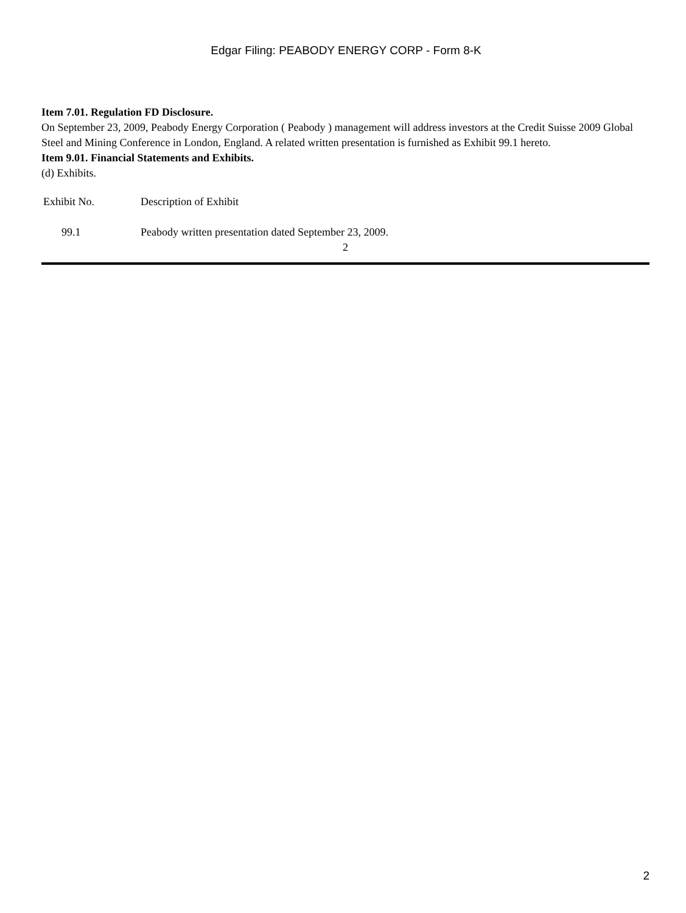Edgar Filing: PEABODY ENERGY CORP - Form 8-K
Item 7.01. Regulation FD Disclosure.
On September 23, 2009, Peabody Energy Corporation ( Peabody ) management will address investors at the Credit Suisse 2009 Global Steel and Mining Conference in London, England. A related written presentation is furnished as Exhibit 99.1 hereto.
Item 9.01. Financial Statements and Exhibits.
(d) Exhibits.
| Exhibit No. | Description of Exhibit |
| 99.1 | Peabody written presentation dated September 23, 2009. |
2
2